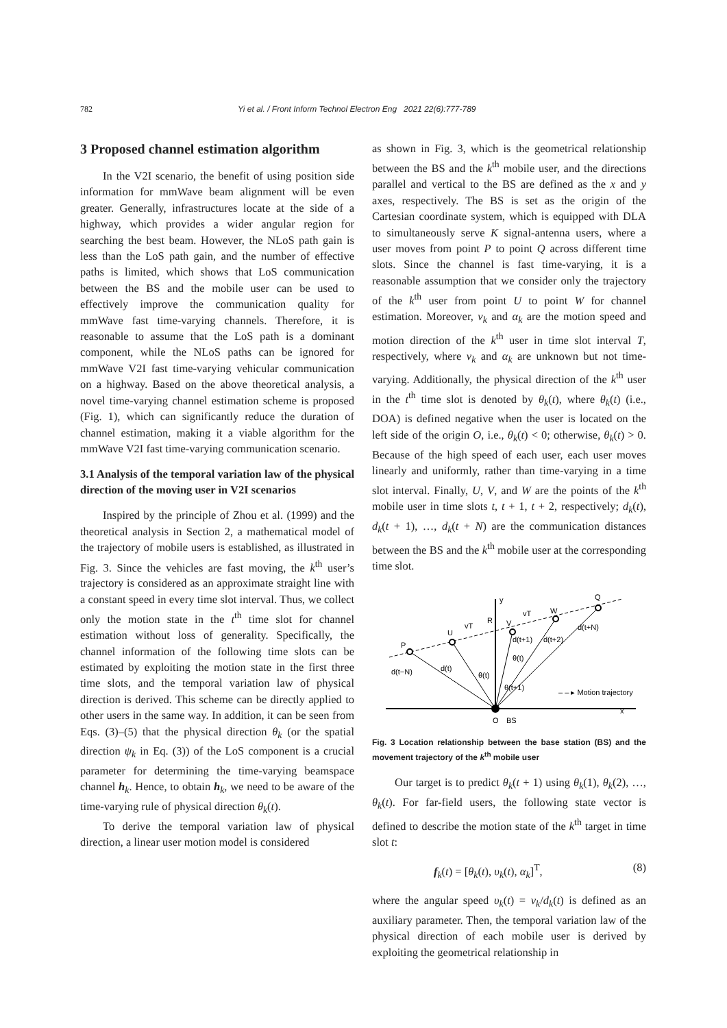782 Yi et al. / Front Inform Technol Electron Eng 2021 22(6):777-789
3 Proposed channel estimation algorithm
In the V2I scenario, the benefit of using position side information for mmWave beam alignment will be even greater. Generally, infrastructures locate at the side of a highway, which provides a wider angular region for searching the best beam. However, the NLoS path gain is less than the LoS path gain, and the number of effective paths is limited, which shows that LoS communication between the BS and the mobile user can be used to effectively improve the communication quality for mmWave fast time-varying channels. Therefore, it is reasonable to assume that the LoS path is a dominant component, while the NLoS paths can be ignored for mmWave V2I fast time-varying vehicular communication on a highway. Based on the above theoretical analysis, a novel time-varying channel estimation scheme is proposed (Fig. 1), which can significantly reduce the duration of channel estimation, making it a viable algorithm for the mmWave V2I fast time-varying communication scenario.
3.1 Analysis of the temporal variation law of the physical direction of the moving user in V2I scenarios
Inspired by the principle of Zhou et al. (1999) and the theoretical analysis in Section 2, a mathematical model of the trajectory of mobile users is established, as illustrated in Fig. 3. Since the vehicles are fast moving, the k<sup>th</sup> user’s trajectory is considered as an approximate straight line with a constant speed in every time slot interval. Thus, we collect only the motion state in the t<sup>th</sup> time slot for channel estimation without loss of generality. Specifically, the channel information of the following time slots can be estimated by exploiting the motion state in the first three time slots, and the temporal variation law of physical direction is derived. This scheme can be directly applied to other users in the same way. In addition, it can be seen from Eqs. (3)–(5) that the physical direction θ<sub>k</sub> (or the spatial direction ψ<sub>k</sub> in Eq. (3)) of the LoS component is a crucial parameter for determining the time-varying beamspace channel h<sub>k</sub>. Hence, to obtain h<sub>k</sub>, we need to be aware of the time-varying rule of physical direction θ<sub>k</sub>(t).
To derive the temporal variation law of physical direction, a linear user motion model is considered
as shown in Fig. 3, which is the geometrical relationship between the BS and the k<sup>th</sup> mobile user, and the directions parallel and vertical to the BS are defined as the x and y axes, respectively. The BS is set as the origin of the Cartesian coordinate system, which is equipped with DLA to simultaneously serve K signal-antenna users, where a user moves from point P to point Q across different time slots. Since the channel is fast time-varying, it is a reasonable assumption that we consider only the trajectory of the k<sup>th</sup> user from point U to point W for channel estimation. Moreover, ν<sub>k</sub> and α<sub>k</sub> are the motion speed and motion direction of the k<sup>th</sup> user in time slot interval T, respectively, where ν<sub>k</sub> and α<sub>k</sub> are unknown but not time-varying. Additionally, the physical direction of the k<sup>th</sup> user in the t<sup>th</sup> time slot is denoted by θ<sub>k</sub>(t), where θ<sub>k</sub>(t) (i.e., DOA) is defined negative when the user is located on the left side of the origin O, i.e., θ<sub>k</sub>(t) < 0; otherwise, θ<sub>k</sub>(t) > 0. Because of the high speed of each user, each user moves linearly and uniformly, rather than time-varying in a time slot interval. Finally, U, V, and W are the points of the k<sup>th</sup> mobile user in time slots t, t + 1, t + 2, respectively; d<sub>k</sub>(t), d<sub>k</sub>(t + 1), …, d<sub>k</sub>(t + N) are the communication distances between the BS and the k<sup>th</sup> mobile user at the corresponding time slot.
y
x
O
BS
P
U
V
W
Q
R
d(t)
d(t−N)
d(t+1)
d(t+2)
d(t+N)
θ(t)
θ(t)
θ(t+1)
vT
vT
– – ▸ Motion trajectory
Fig. 3 Location relationship between the base station (BS) and the movement trajectory of the k<sup>th</sup> mobile user
Our target is to predict θ<sub>k</sub>(t + 1) using θ<sub>k</sub>(1), θ<sub>k</sub>(2), …, θ<sub>k</sub>(t). For far-field users, the following state vector is defined to describe the motion state of the k<sup>th</sup> target in time slot t:
f<sub>k</sub>(t) = [θ<sub>k</sub>(t), υ<sub>k</sub>(t), α<sub>k</sub>]<sup>T</sup>, (8)
where the angular speed υ<sub>k</sub>(t) = ν<sub>k</sub>/d<sub>k</sub>(t) is defined as an auxiliary parameter. Then, the temporal variation law of the physical direction of each mobile user is derived by exploiting the geometrical relationship in